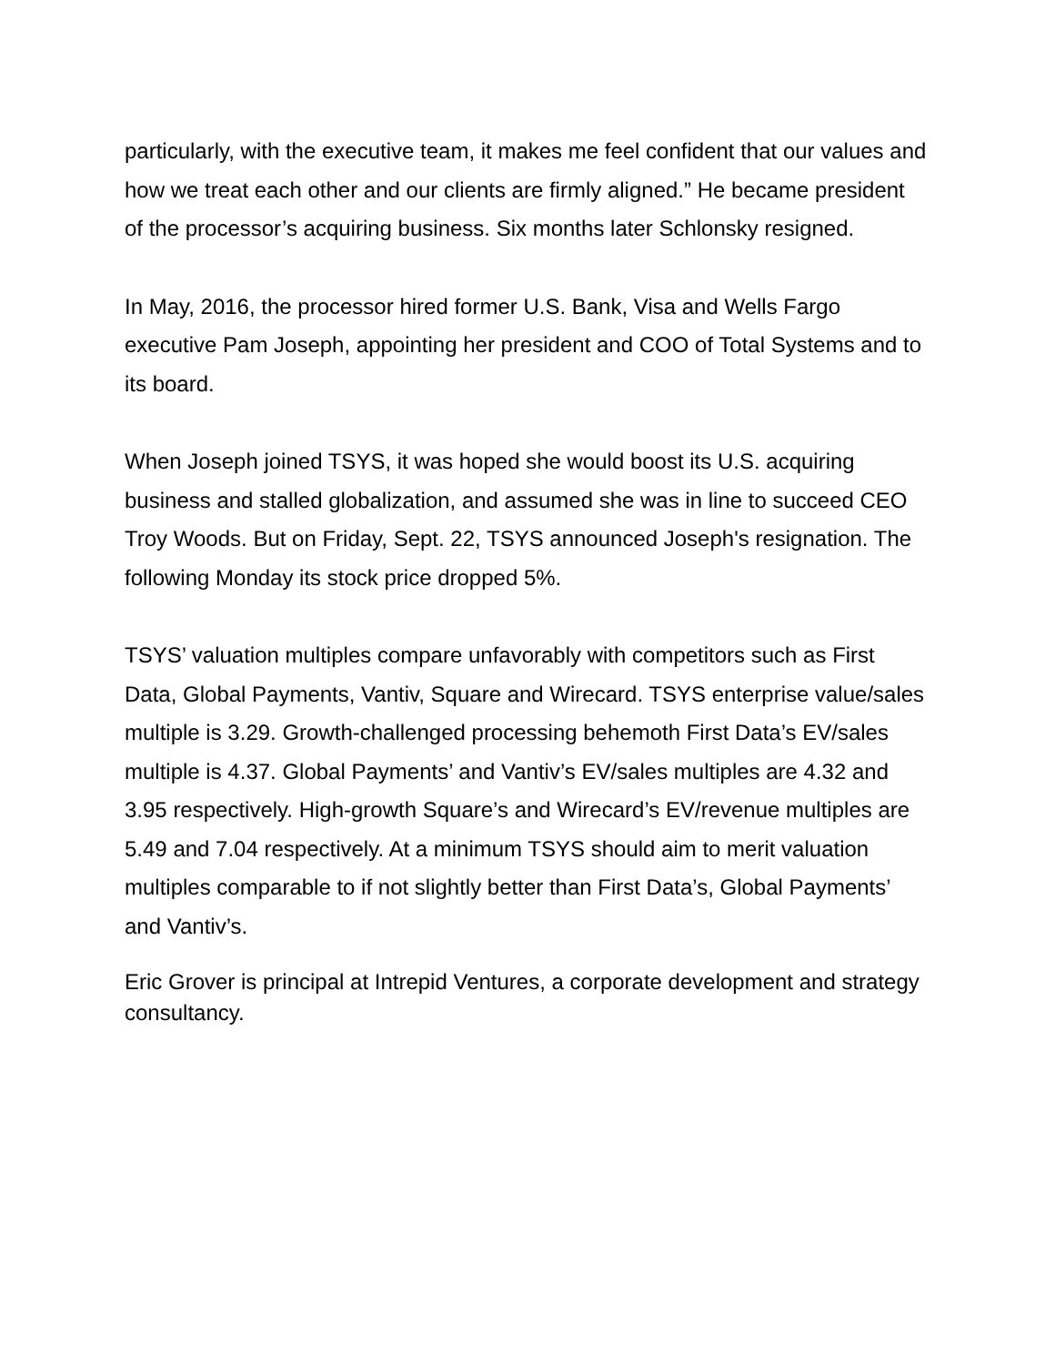particularly, with the executive team, it makes me feel confident that our values and how we treat each other and our clients are firmly aligned.” He became president of the processor’s acquiring business. Six months later Schlonsky resigned.
In May, 2016, the processor hired former U.S. Bank, Visa and Wells Fargo executive Pam Joseph, appointing her president and COO of Total Systems and to its board.
When Joseph joined TSYS, it was hoped she would boost its U.S. acquiring business and stalled globalization, and assumed she was in line to succeed CEO Troy Woods. But on Friday, Sept. 22, TSYS announced Joseph's resignation. The following Monday its stock price dropped 5%.
TSYS’ valuation multiples compare unfavorably with competitors such as First Data, Global Payments, Vantiv, Square and Wirecard. TSYS enterprise value/sales multiple is 3.29. Growth-challenged processing behemoth First Data’s EV/sales multiple is 4.37. Global Payments’ and Vantiv’s EV/sales multiples are 4.32 and 3.95 respectively. High-growth Square’s and Wirecard’s EV/revenue multiples are 5.49 and 7.04 respectively. At a minimum TSYS should aim to merit valuation multiples comparable to if not slightly better than First Data’s, Global Payments’ and Vantiv’s.
Eric Grover is principal at Intrepid Ventures, a corporate development and strategy consultancy.